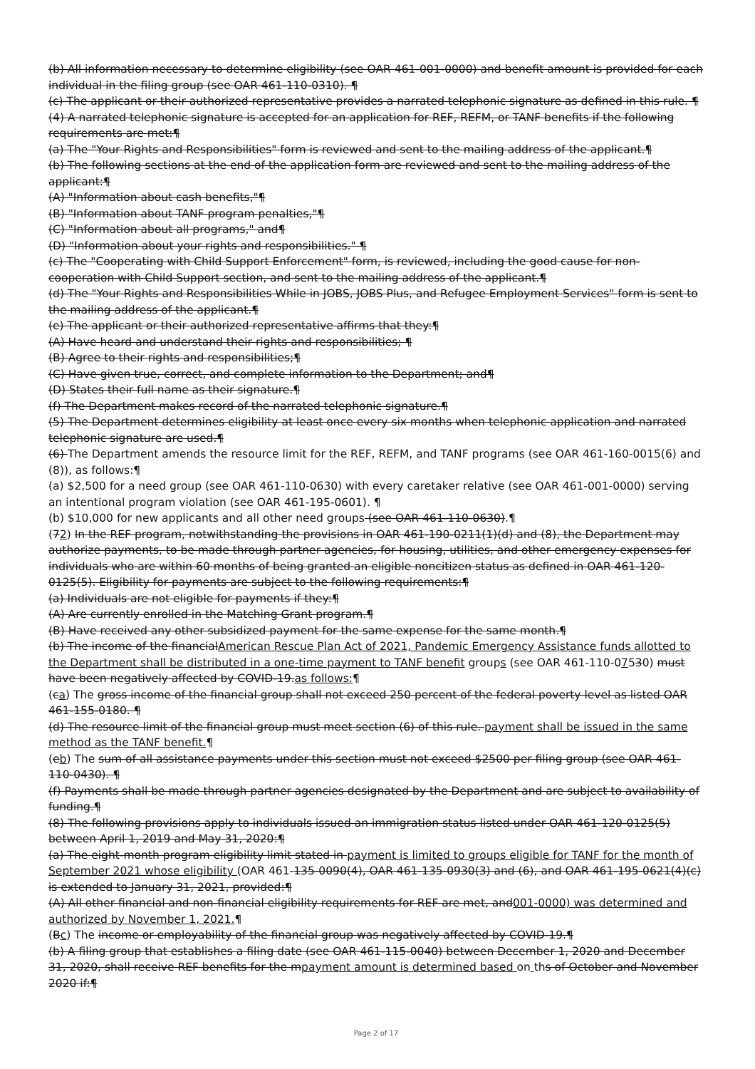(b) All information necessary to determine eligibility (see OAR 461-001-0000) and benefit amount is provided for each individual in the filing group (see OAR 461-110-0310). ¶
(c) The applicant or their authorized representative provides a narrated telephonic signature as defined in this rule. ¶
(4) A narrated telephonic signature is accepted for an application for REF, REFM, or TANF benefits if the following requirements are met:¶
(a) The "Your Rights and Responsibilities" form is reviewed and sent to the mailing address of the applicant.¶
(b) The following sections at the end of the application form are reviewed and sent to the mailing address of the applicant:¶
(A) "Information about cash benefits,"¶
(B) "Information about TANF program penalties,"¶
(C) "Information about all programs," and¶
(D) "Information about your rights and responsibilities." ¶
(c) The "Cooperating with Child Support Enforcement" form, is reviewed, including the good cause for non-cooperation with Child Support section, and sent to the mailing address of the applicant.¶
(d) The "Your Rights and Responsibilities While in JOBS, JOBS Plus, and Refugee Employment Services" form is sent to the mailing address of the applicant.¶
(e) The applicant or their authorized representative affirms that they:¶
(A) Have heard and understand their rights and responsibilities; ¶
(B) Agree to their rights and responsibilities;¶
(C) Have given true, correct, and complete information to the Department; and¶
(D) States their full name as their signature.¶
(f) The Department makes record of the narrated telephonic signature.¶
(5) The Department determines eligibility at least once every six months when telephonic application and narrated telephonic signature are used.¶
(6) The Department amends the resource limit for the REF, REFM, and TANF programs (see OAR 461-160-0015(6) and (8)), as follows:¶
(a) $2,500 for a need group (see OAR 461-110-0630) with every caretaker relative (see OAR 461-001-0000) serving an intentional program violation (see OAR 461-195-0601). ¶
(b) $10,000 for new applicants and all other need groups (see OAR 461-110-0630).¶
(72) In the REF program, notwithstanding the provisions in OAR 461-190-0211(1)(d) and (8), the Department may authorize payments, to be made through partner agencies, for housing, utilities, and other emergency expenses for individuals who are within 60 months of being granted an eligible noncitizen status as defined in OAR 461-120-0125(5). Eligibility for payments are subject to the following requirements:¶
(a) Individuals are not eligible for payments if they:¶
(A) Are currently enrolled in the Matching Grant program.¶
(B) Have received any other subsidized payment for the same expense for the same month.¶
(b) The income of the financialAmerican Rescue Plan Act of 2021, Pandemic Emergency Assistance funds allotted to the Department shall be distributed in a one-time payment to TANF benefit groups (see OAR 461-110-07530) must have been negatively affected by COVID-19.as follows:¶
(ca) The gross income of the financial group shall not exceed 250 percent of the federal poverty level as listed OAR 461-155-0180. ¶
(d) The resource limit of the financial group must meet section (6) of this rule. payment shall be issued in the same method as the TANF benefit.¶
(eb) The sum of all assistance payments under this section must not exceed $2500 per filing group (see OAR 461-110-0430). ¶
(f) Payments shall be made through partner agencies designated by the Department and are subject to availability of funding.¶
(8) The following provisions apply to individuals issued an immigration status listed under OAR 461-120-0125(5) between April 1, 2019 and May 31, 2020:¶
(a) The eight-month program eligibility limit stated in payment is limited to groups eligible for TANF for the month of September 2021 whose eligibility (OAR 461-135-0090(4), OAR 461-135-0930(3) and (6), and OAR 461-195-0621(4)(c) is extended to January 31, 2021, provided:¶
(A) All other financial and non-financial eligibility requirements for REF are met, and001-0000) was determined and authorized by November 1, 2021.¶
(Bc) The income or employability of the financial group was negatively affected by COVID-19.¶
(b) A filing group that establishes a filing date (see OAR 461-115-0040) between December 1, 2020 and December 31, 2020, shall receive REF benefits for the mpayment amount is determined based on ths of October and November 2020 if:¶
Page 2 of 17